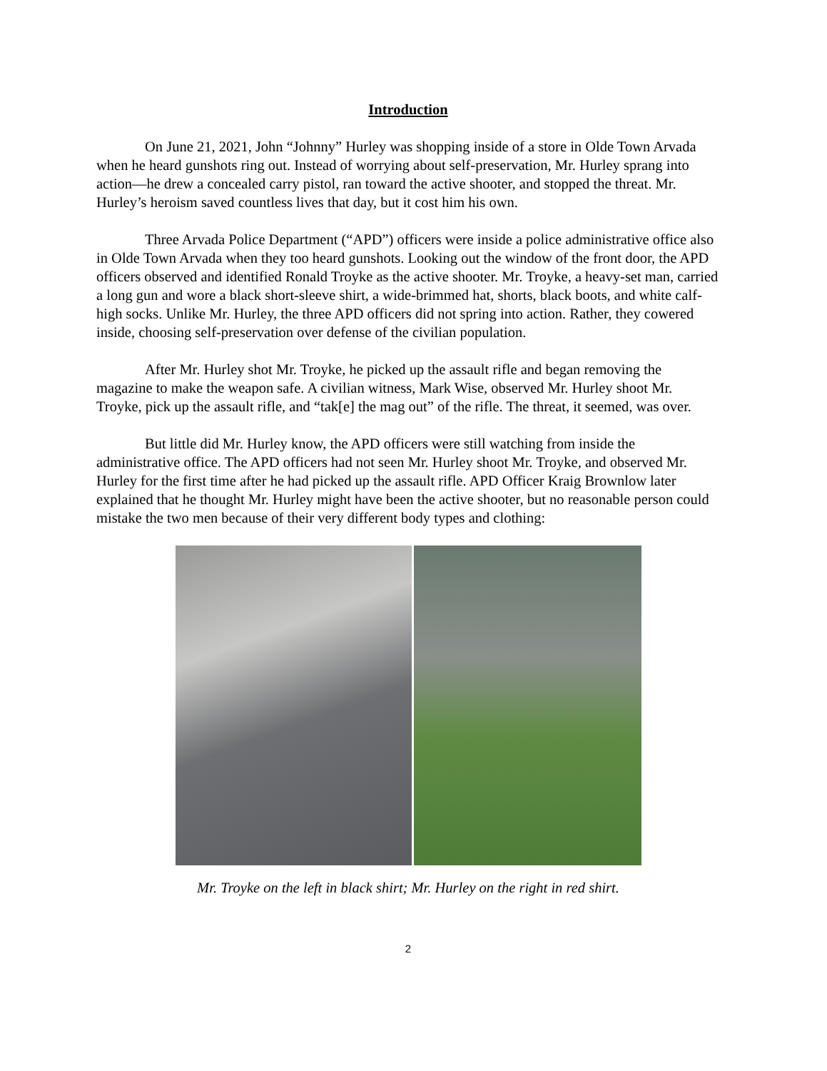Introduction
On June 21, 2021, John “Johnny” Hurley was shopping inside of a store in Olde Town Arvada when he heard gunshots ring out. Instead of worrying about self-preservation, Mr. Hurley sprang into action—he drew a concealed carry pistol, ran toward the active shooter, and stopped the threat. Mr. Hurley’s heroism saved countless lives that day, but it cost him his own.
Three Arvada Police Department (“APD”) officers were inside a police administrative office also in Olde Town Arvada when they too heard gunshots. Looking out the window of the front door, the APD officers observed and identified Ronald Troyke as the active shooter. Mr. Troyke, a heavy-set man, carried a long gun and wore a black short-sleeve shirt, a wide-brimmed hat, shorts, black boots, and white calf-high socks. Unlike Mr. Hurley, the three APD officers did not spring into action. Rather, they cowered inside, choosing self-preservation over defense of the civilian population.
After Mr. Hurley shot Mr. Troyke, he picked up the assault rifle and began removing the magazine to make the weapon safe. A civilian witness, Mark Wise, observed Mr. Hurley shoot Mr. Troyke, pick up the assault rifle, and “tak[e] the mag out” of the rifle. The threat, it seemed, was over.
But little did Mr. Hurley know, the APD officers were still watching from inside the administrative office. The APD officers had not seen Mr. Hurley shoot Mr. Troyke, and observed Mr. Hurley for the first time after he had picked up the assault rifle. APD Officer Kraig Brownlow later explained that he thought Mr. Hurley might have been the active shooter, but no reasonable person could mistake the two men because of their very different body types and clothing:
Mr. Troyke on the left in black shirt; Mr. Hurley on the right in red shirt.
2